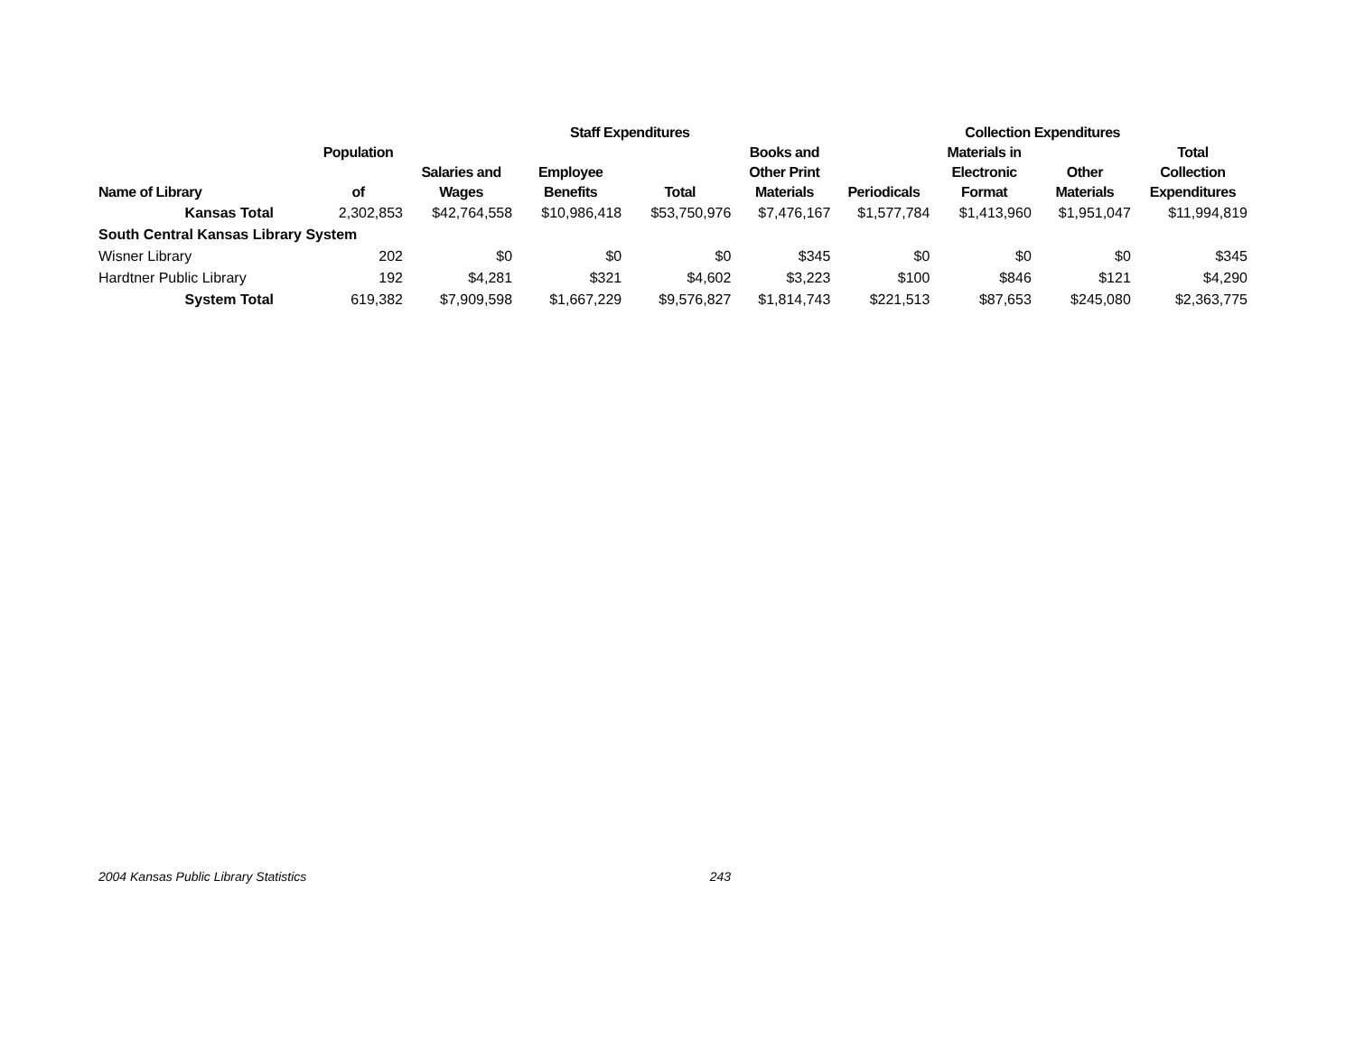| | | | Staff Expenditures | | | Collection Expenditures | | | |
| --- | --- | --- | --- | --- | --- | --- | --- | --- | --- |
| Name of Library | Population of | Salaries and Wages | Employee Benefits | Total | Books and Other Print Materials | Periodicals | Materials in Electronic Format | Other Materials | Total Collection Expenditures |
| Kansas Total | 2,302,853 | $42,764,558 | $10,986,418 | $53,750,976 | $7,476,167 | $1,577,784 | $1,413,960 | $1,951,047 | $11,994,819 |
| South Central Kansas Library System | | | | | | | | | |
| Wisner Library | 202 | $0 | $0 | $0 | $345 | $0 | $0 | $0 | $345 |
| Hardtner Public Library | 192 | $4,281 | $321 | $4,602 | $3,223 | $100 | $846 | $121 | $4,290 |
| System Total | 619,382 | $7,909,598 | $1,667,229 | $9,576,827 | $1,814,743 | $221,513 | $87,653 | $245,080 | $2,363,775 |
2004 Kansas Public Library Statistics 243